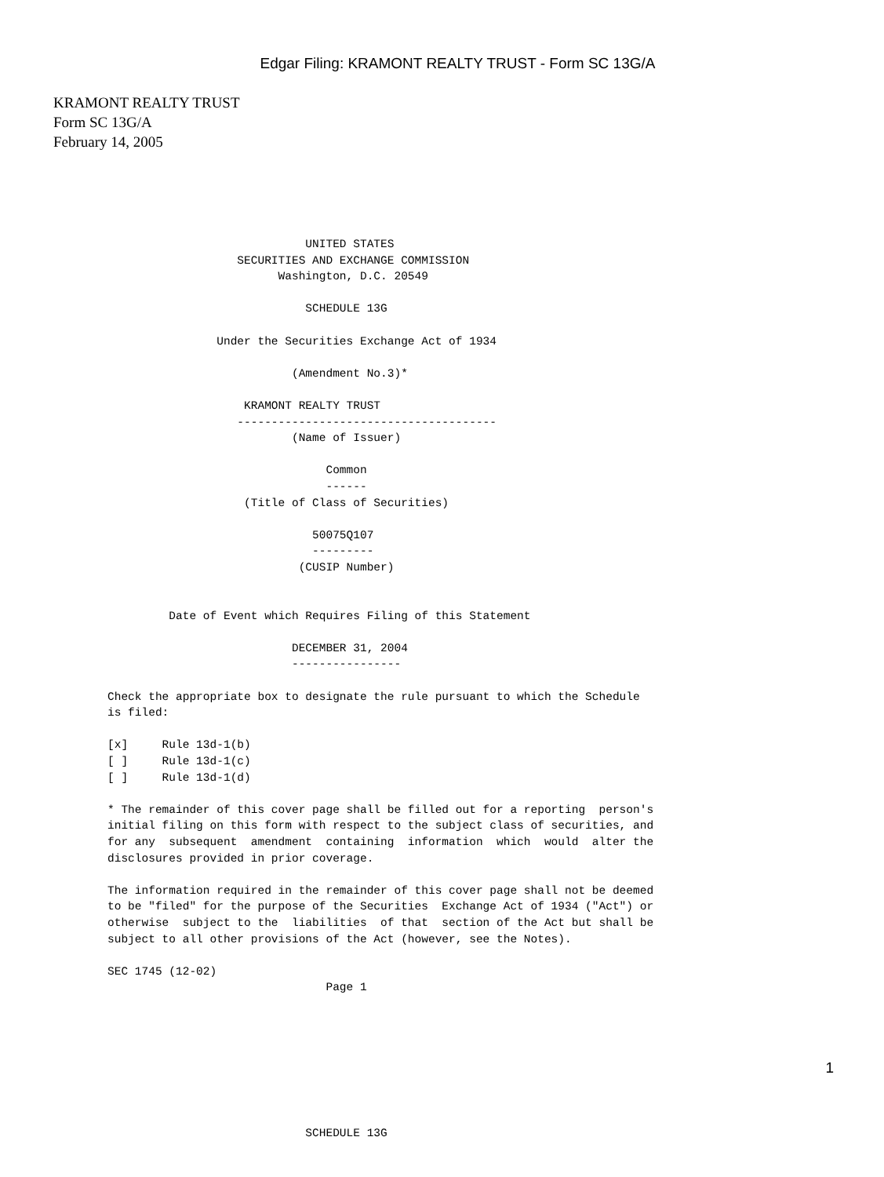Edgar Filing: KRAMONT REALTY TRUST - Form SC 13G/A
KRAMONT REALTY TRUST
Form SC 13G/A
February 14, 2005
                             UNITED STATES
                   SECURITIES AND EXCHANGE COMMISSION
                         Washington, D.C. 20549

                             SCHEDULE 13G

                Under the Securities Exchange Act of 1934

                           (Amendment No.3)*

                    KRAMONT REALTY TRUST
                   --------------------------------------
                           (Name of Issuer)

                                Common
                                ------
                    (Title of Class of Securities)

                              50075Q107
                              ---------
                            (CUSIP Number)


         Date of Event which Requires Filing of this Statement

                           DECEMBER 31, 2004
                           ----------------

Check the appropriate box to designate the rule pursuant to which the Schedule
is filed:

[x]     Rule 13d-1(b)
[ ]     Rule 13d-1(c)
[ ]     Rule 13d-1(d)

* The remainder of this cover page shall be filled out for a reporting  person's
initial filing on this form with respect to the subject class of securities, and
for any  subsequent  amendment  containing  information  which  would  alter the
disclosures provided in prior coverage.

The information required in the remainder of this cover page shall not be deemed
to be "filed" for the purpose of the Securities  Exchange Act of 1934 ("Act") or
otherwise  subject to the  liabilities  of that  section of the Act but shall be
subject to all other provisions of the Act (however, see the Notes).

SEC 1745 (12-02)
                                Page 1








                             SCHEDULE 13G
1